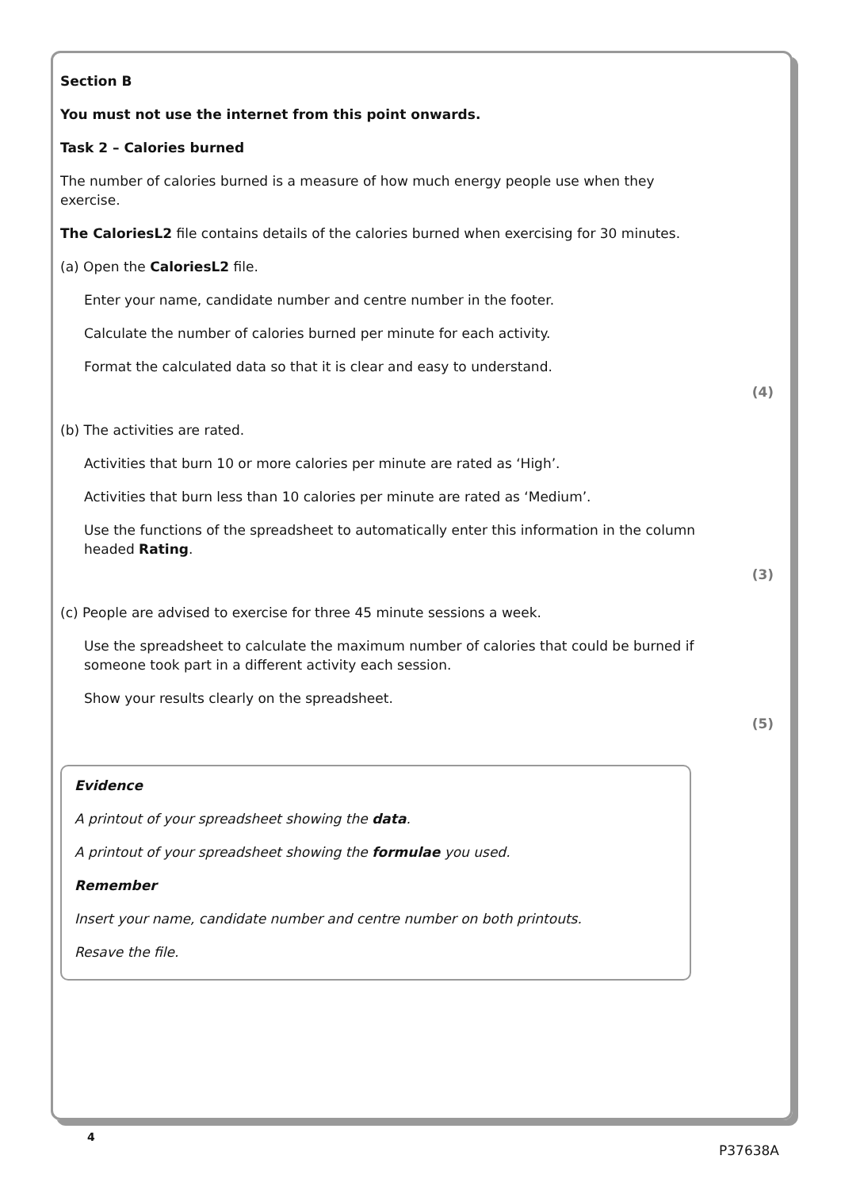Section B
You must not use the internet from this point onwards.
Task 2 – Calories burned
The number of calories burned is a measure of how much energy people use when they exercise.
The CaloriesL2 file contains details of the calories burned when exercising for 30 minutes.
(a) Open the CaloriesL2 file.
Enter your name, candidate number and centre number in the footer.
Calculate the number of calories burned per minute for each activity.
Format the calculated data so that it is clear and easy to understand.
(4)
(b) The activities are rated.
Activities that burn 10 or more calories per minute are rated as ‘High’.
Activities that burn less than 10 calories per minute are rated as ‘Medium’.
Use the functions of the spreadsheet to automatically enter this information in the column headed Rating.
(3)
(c) People are advised to exercise for three 45 minute sessions a week.
Use the spreadsheet to calculate the maximum number of calories that could be burned if someone took part in a different activity each session.
Show your results clearly on the spreadsheet.
(5)
Evidence
A printout of your spreadsheet showing the data.
A printout of your spreadsheet showing the formulae you used.
Remember
Insert your name, candidate number and centre number on both printouts.
Resave the file.
4
P37638A